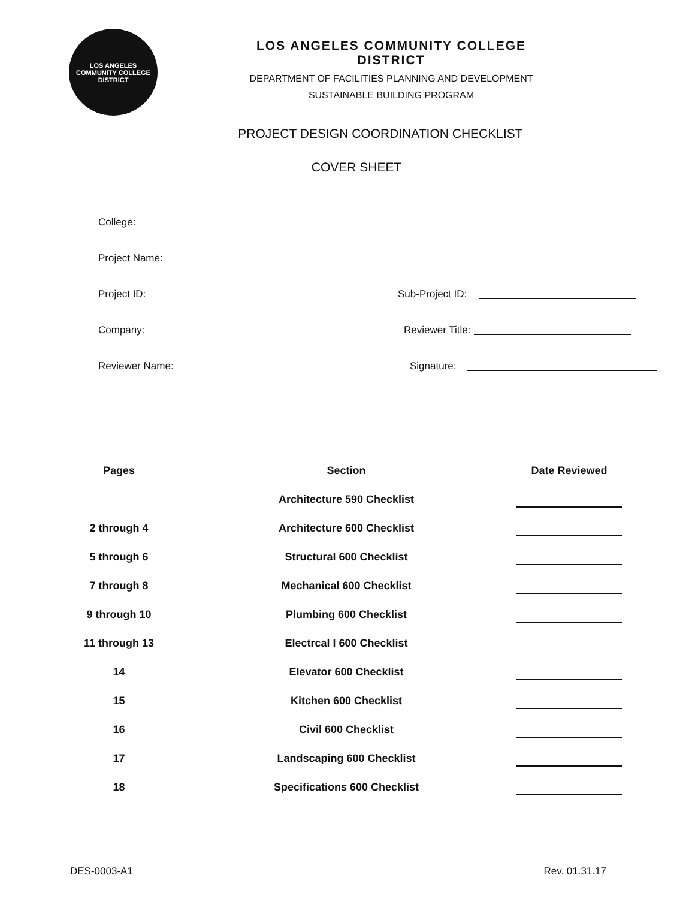LOS ANGELES
COMMUNITY COLLEGE
DISTRICT
LOS ANGELES COMMUNITY COLLEGE DISTRICT
DEPARTMENT OF FACILITIES PLANNING AND DEVELOPMENT
SUSTAINABLE BUILDING PROGRAM
PROJECT DESIGN COORDINATION CHECKLIST
COVER SHEET
College:
Project Name:
Project ID: Sub-Project ID:
Company: Reviewer Title:
Reviewer Name: Signature:
| Pages | Section | Date Reviewed |
| --- | --- | --- |
| | Architecture 590 Checklist | |
| 2 through 4 | Architecture 600 Checklist | |
| 5 through 6 | Structural 600 Checklist | |
| 7 through 8 | Mechanical 600 Checklist | |
| 9 through 10 | Plumbing 600 Checklist | |
| 11 through 13 | Electrcal l 600 Checklist | |
| 14 | Elevator 600 Checklist | |
| 15 | Kitchen 600 Checklist | |
| 16 | Civil 600 Checklist | |
| 17 | Landscaping 600 Checklist | |
| 18 | Specifications 600 Checklist | |
DES-0003-A1 Rev. 01.31.17